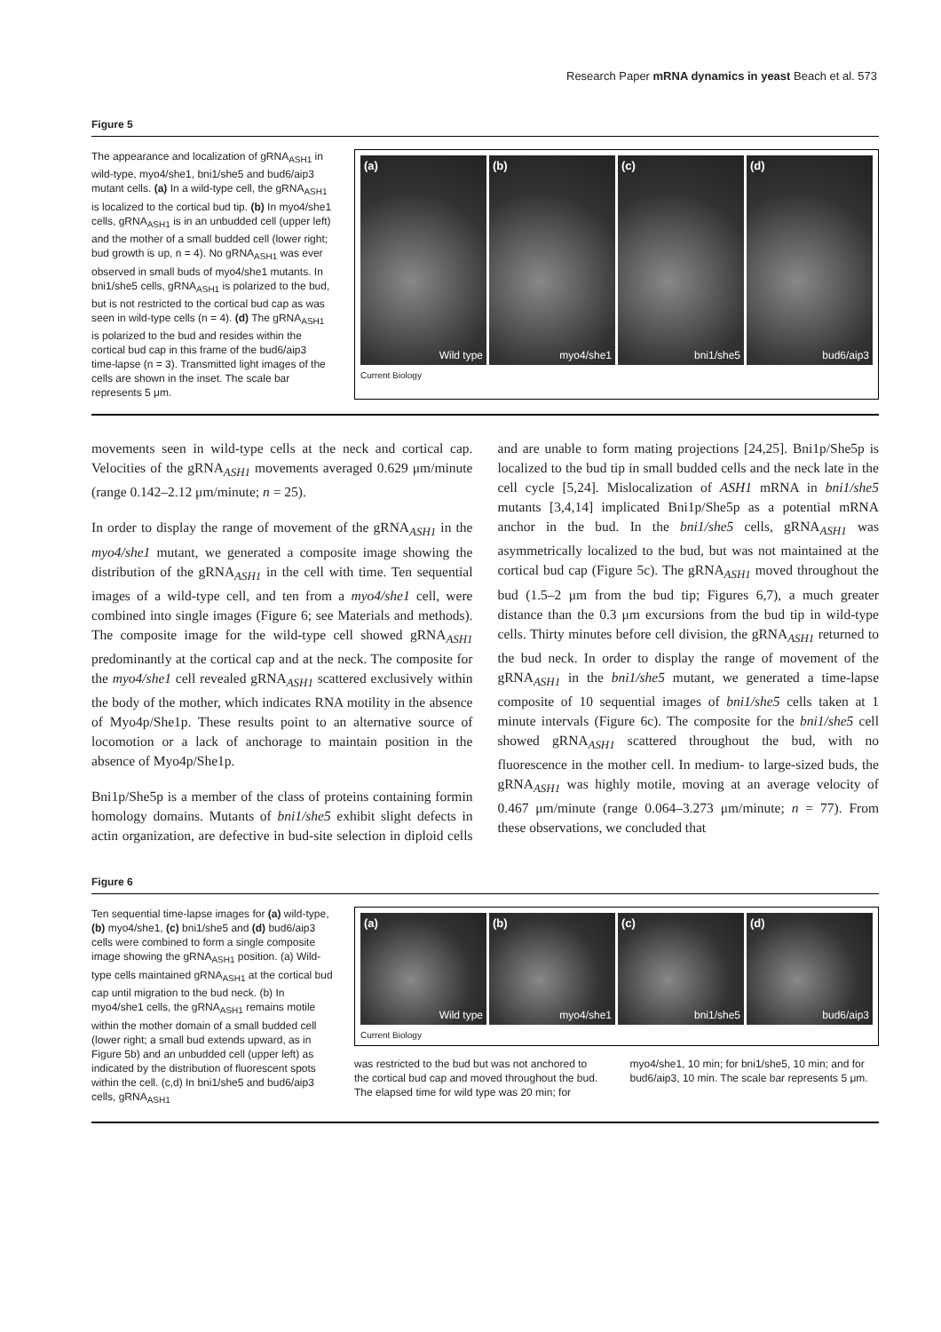Research Paper mRNA dynamics in yeast Beach et al. 573
Figure 5
The appearance and localization of gRNA<sub>ASH1</sub> in wild-type, myo4/she1, bni1/she5 and bud6/aip3 mutant cells. (a) In a wild-type cell, the gRNA<sub>ASH1</sub> is localized to the cortical bud tip. (b) In myo4/she1 cells, gRNA<sub>ASH1</sub> is in an unbudded cell (upper left) and the mother of a small budded cell (lower right; bud growth is up, n = 4). No gRNA<sub>ASH1</sub> was ever observed in small buds of myo4/she1 mutants. In bni1/she5 cells, gRNA<sub>ASH1</sub> is polarized to the bud, but is not restricted to the cortical bud cap as was seen in wild-type cells (n = 4). (d) The gRNA<sub>ASH1</sub> is polarized to the bud and resides within the cortical bud cap in this frame of the bud6/aip3 time-lapse (n = 3). Transmitted light images of the cells are shown in the inset. The scale bar represents 5 μm.
(a) Wild type
(b) myo4/she1
(c) bni1/she5
(d) bud6/aip3
Current Biology
movements seen in wild-type cells at the neck and cortical cap. Velocities of the gRNA<sub>ASH1</sub> movements averaged 0.629 μm/minute (range 0.142–2.12 μm/minute; n = 25).
In order to display the range of movement of the gRNA<sub>ASH1</sub> in the myo4/she1 mutant, we generated a composite image showing the distribution of the gRNA<sub>ASH1</sub> in the cell with time. Ten sequential images of a wild-type cell, and ten from a myo4/she1 cell, were combined into single images (Figure 6; see Materials and methods). The composite image for the wild-type cell showed gRNA<sub>ASH1</sub> predominantly at the cortical cap and at the neck. The composite for the myo4/she1 cell revealed gRNA<sub>ASH1</sub> scattered exclusively within the body of the mother, which indicates RNA motility in the absence of Myo4p/She1p. These results point to an alternative source of locomotion or a lack of anchorage to maintain position in the absence of Myo4p/She1p.
Bni1p/She5p is a member of the class of proteins containing formin homology domains. Mutants of bni1/she5 exhibit slight defects in actin organization, are defective in bud-site selection in diploid cells and are unable to form mating projections [24,25]. Bni1p/She5p is localized to the bud tip in small budded cells and the neck late in the cell cycle [5,24]. Mislocalization of ASH1 mRNA in bni1/she5 mutants [3,4,14] implicated Bni1p/She5p as a potential mRNA anchor in the bud. In the bni1/she5 cells, gRNA<sub>ASH1</sub> was asymmetrically localized to the bud, but was not maintained at the cortical bud cap (Figure 5c). The gRNA<sub>ASH1</sub> moved throughout the bud (1.5–2 μm from the bud tip; Figures 6,7), a much greater distance than the 0.3 μm excursions from the bud tip in wild-type cells. Thirty minutes before cell division, the gRNA<sub>ASH1</sub> returned to the bud neck. In order to display the range of movement of the gRNA<sub>ASH1</sub> in the bni1/she5 mutant, we generated a time-lapse composite of 10 sequential images of bni1/she5 cells taken at 1 minute intervals (Figure 6c). The composite for the bni1/she5 cell showed gRNA<sub>ASH1</sub> scattered throughout the bud, with no fluorescence in the mother cell. In medium- to large-sized buds, the gRNA<sub>ASH1</sub> was highly motile, moving at an average velocity of 0.467 μm/minute (range 0.064–3.273 μm/minute; n = 77). From these observations, we concluded that
Figure 6
Ten sequential time-lapse images for (a) wild-type, (b) myo4/she1, (c) bni1/she5 and (d) bud6/aip3 cells were combined to form a single composite image showing the gRNA<sub>ASH1</sub> position. (a) Wild-type cells maintained gRNA<sub>ASH1</sub> at the cortical bud cap until migration to the bud neck. (b) In myo4/she1 cells, the gRNA<sub>ASH1</sub> remains motile within the mother domain of a small budded cell (lower right; a small bud extends upward, as in Figure 5b) and an unbudded cell (upper left) as indicated by the distribution of fluorescent spots within the cell. (c,d) In bni1/she5 and bud6/aip3 cells, gRNA<sub>ASH1</sub>
(a) Wild type
(b) myo4/she1
(c) bni1/she5
(d) bud6/aip3
Current Biology
was restricted to the bud but was not anchored to the cortical bud cap and moved throughout the bud. The elapsed time for wild type was 20 min; for myo4/she1, 10 min; for bni1/she5, 10 min; and for bud6/aip3, 10 min. The scale bar represents 5 μm.